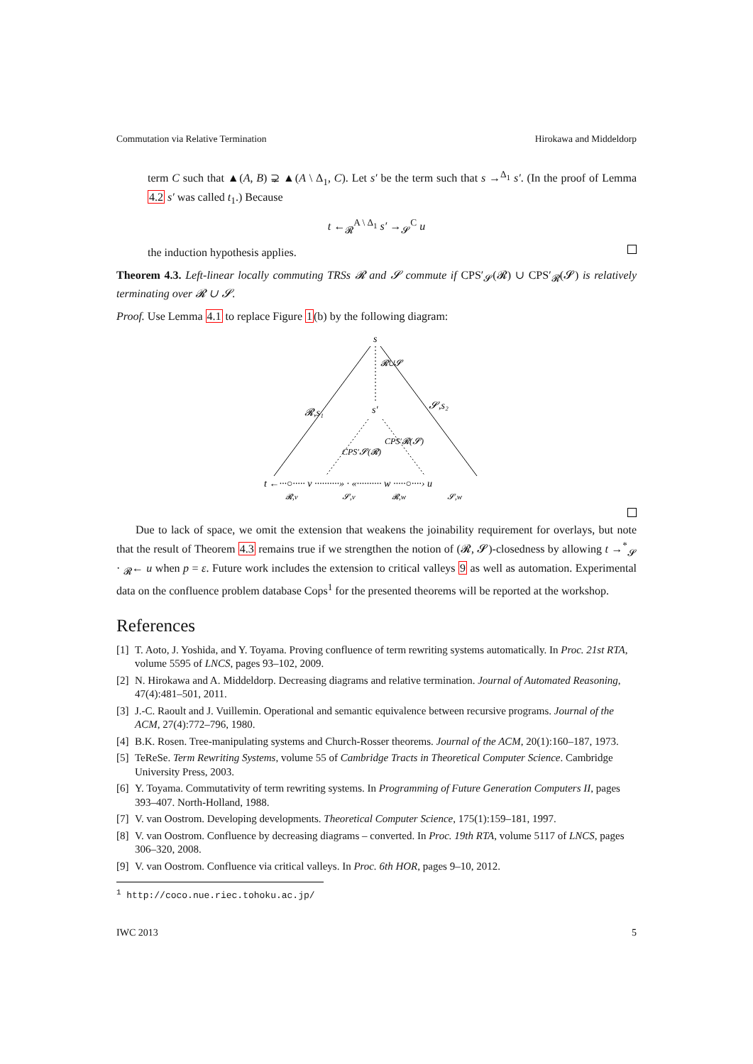Commutation via Relative Termination Hirokawa and Middeldorp
term C such that ▲(A, B) ⊋ ▲(A \ Δ<sub>1</sub>, C). Let s′ be the term such that s →<sup>Δ<sub>1</sub></sup> s′. (In the proof of Lemma 4.2 s′ was called t<sub>1</sub>.) Because
t ←<sub>𝓡</sub><sup>A \ Δ<sub>1</sub></sup> s′ →<sub>𝓢</sub><sup>C</sup> u
the induction hypothesis applies.
Theorem 4.3. Left-linear locally commuting TRSs 𝓡 and 𝓢 commute if CPS′<sub>𝓢</sub>(𝓡) ∪ CPS′<sub>𝓡</sub>(𝓢) is relatively terminating over 𝓡 ∪ 𝓢.
Proof. Use Lemma 4.1 to replace Figure 1(b) by the following diagram:
s
s′
𝓡,s₁
𝓢,s₂
𝓡∪𝓢
CPS′𝓢(𝓡)
CPS′𝓡(𝓢)
t ←···○····· v ··········» · «·········· w ·····○····› u
𝓡,v
𝓢,v
𝓡,w
𝓢,w
Due to lack of space, we omit the extension that weakens the joinability requirement for overlays, but note that the result of Theorem 4.3 remains true if we strengthen the notion of (𝓡, 𝓢)-closedness by allowing t →<sup>*</sup><sub>𝓢</sub> · <sub>𝓡</sub>← u when p = ε. Future work includes the extension to critical valleys 9 as well as automation. Experimental data on the confluence problem database Cops<sup>1</sup> for the presented theorems will be reported at the workshop.
References
[1] T. Aoto, J. Yoshida, and Y. Toyama. Proving confluence of term rewriting systems automatically. In Proc. 21st RTA, volume 5595 of LNCS, pages 93–102, 2009.
[2] N. Hirokawa and A. Middeldorp. Decreasing diagrams and relative termination. Journal of Automated Reasoning, 47(4):481–501, 2011.
[3] J.-C. Raoult and J. Vuillemin. Operational and semantic equivalence between recursive programs. Journal of the ACM, 27(4):772–796, 1980.
[4] B.K. Rosen. Tree-manipulating systems and Church-Rosser theorems. Journal of the ACM, 20(1):160–187, 1973.
[5] TeReSe. Term Rewriting Systems, volume 55 of Cambridge Tracts in Theoretical Computer Science. Cambridge University Press, 2003.
[6] Y. Toyama. Commutativity of term rewriting systems. In Programming of Future Generation Computers II, pages 393–407. North-Holland, 1988.
[7] V. van Oostrom. Developing developments. Theoretical Computer Science, 175(1):159–181, 1997.
[8] V. van Oostrom. Confluence by decreasing diagrams – converted. In Proc. 19th RTA, volume 5117 of LNCS, pages 306–320, 2008.
[9] V. van Oostrom. Confluence via critical valleys. In Proc. 6th HOR, pages 9–10, 2012.
<sup>1</sup> http://coco.nue.riec.tohoku.ac.jp/
IWC 2013 5